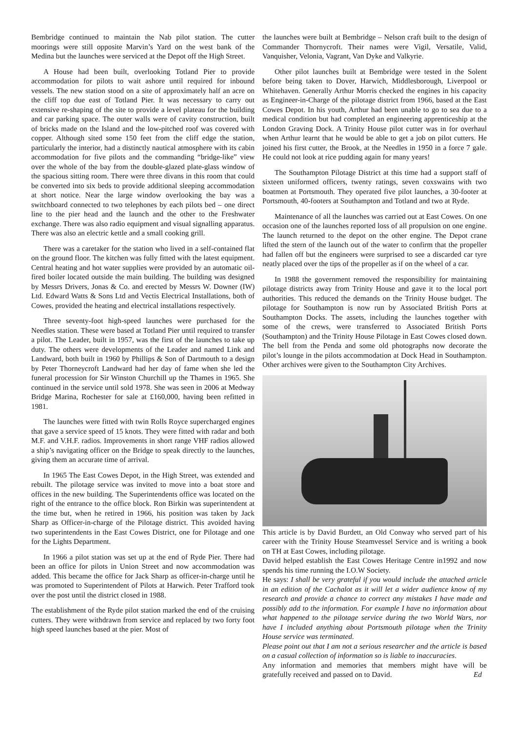Bembridge continued to maintain the Nab pilot station. The cutter moorings were still opposite Marvin’s Yard on the west bank of the Medina but the launches were serviced at the Depot off the High Street.
A House had been built, overlooking Totland Pier to provide accommodation for pilots to wait ashore until required for inbound vessels. The new station stood on a site of approximately half an acre on the cliff top due east of Totland Pier. It was necessary to carry out extensive re-shaping of the site to provide a level plateau for the building and car parking space. The outer walls were of cavity construction, built of bricks made on the Island and the low-pitched roof was covered with copper. Although sited some 150 feet from the cliff edge the station, particularly the interior, had a distinctly nautical atmosphere with its cabin accommodation for five pilots and the commanding “bridge-like” view over the whole of the bay from the double-glazed plate-glass window of the spacious sitting room. There were three divans in this room that could be converted into six beds to provide additional sleeping accommodation at short notice. Near the large window overlooking the bay was a switchboard connected to two telephones by each pilots bed – one direct line to the pier head and the launch and the other to the Freshwater exchange. There was also radio equipment and visual signalling apparatus. There was also an electric kettle and a small cooking grill.
There was a caretaker for the station who lived in a self-contained flat on the ground floor. The kitchen was fully fitted with the latest equipment. Central heating and hot water supplies were provided by an automatic oil-fired boiler located outside the main building. The building was designed by Messrs Drivers, Jonas & Co. and erected by Messrs W. Downer (IW) Ltd. Edward Watts & Sons Ltd and Vectis Electrical Installations, both of Cowes, provided the heating and electrical installations respectively.
Three seventy-foot high-speed launches were purchased for the Needles station. These were based at Totland Pier until required to transfer a pilot. The Leader, built in 1957, was the first of the launches to take up duty. The others were developments of the Leader and named Link and Landward, both built in 1960 by Phillips & Son of Dartmouth to a design by Peter Thorneycroft Landward had her day of fame when she led the funeral procession for Sir Winston Churchill up the Thames in 1965. She continued in the service until sold 1978. She was seen in 2006 at Medway Bridge Marina, Rochester for sale at £160,000, having been refitted in 1981.
The launches were fitted with twin Rolls Royce supercharged engines that gave a service speed of 15 knots. They were fitted with radar and both M.F. and V.H.F. radios. Improvements in short range VHF radios allowed a ship’s navigating officer on the Bridge to speak directly to the launches, giving them an accurate time of arrival.
In 1965 The East Cowes Depot, in the High Street, was extended and rebuilt. The pilotage service was invited to move into a boat store and offices in the new building. The Superintendents office was located on the right of the entrance to the office block. Ron Birkin was superintendent at the time but, when he retired in 1966, his position was taken by Jack Sharp as Officer-in-charge of the Pilotage district. This avoided having two superintendents in the East Cowes District, one for Pilotage and one for the Lights Department.
In 1966 a pilot station was set up at the end of Ryde Pier. There had been an office for pilots in Union Street and now accommodation was added. This became the office for Jack Sharp as officer-in-charge until he was promoted to Superintendent of Pilots at Harwich. Peter Trafford took over the post until the district closed in 1988.
The establishment of the Ryde pilot station marked the end of the cruising cutters. They were withdrawn from service and replaced by two forty foot high speed launches based at the pier. Most of
the launches were built at Bembridge – Nelson craft built to the design of Commander Thornycroft. Their names were Vigil, Versatile, Valid, Vanquisher, Velonia, Vagrant, Van Dyke and Valkyrie.
Other pilot launches built at Bembridge were tested in the Solent before being taken to Dover, Harwich, Middlesborough, Liverpool or Whitehaven. Generally Arthur Morris checked the engines in his capacity as Engineer-in-Charge of the pilotage district from 1966, based at the East Cowes Depot. In his youth, Arthur had been unable to go to sea due to a medical condition but had completed an engineering apprenticeship at the London Graving Dock. A Trinity House pilot cutter was in for overhaul when Arthur learnt that he would be able to get a job on pilot cutters. He joined his first cutter, the Brook, at the Needles in 1950 in a force 7 gale. He could not look at rice pudding again for many years!
The Southampton Pilotage District at this time had a support staff of sixteen uniformed officers, twenty ratings, seven coxswains with two boatmen at Portsmouth. They operated five pilot launches, a 30-footer at Portsmouth, 40-footers at Southampton and Totland and two at Ryde.
Maintenance of all the launches was carried out at East Cowes. On one occasion one of the launches reported loss of all propulsion on one engine. The launch returned to the depot on the other engine. The Depot crane lifted the stern of the launch out of the water to confirm that the propeller had fallen off but the engineers were surprised to see a discarded car tyre neatly placed over the tips of the propeller as if on the wheel of a car.
In 1988 the government removed the responsibility for maintaining pilotage districts away from Trinity House and gave it to the local port authorities. This reduced the demands on the Trinity House budget. The pilotage for Southampton is now run by Associated British Ports at Southampton Docks. The assets, including the launches together with some of the crews, were transferred to Associated British Ports (Southampton) and the Trinity House Pilotage in East Cowes closed down. The bell from the Penda and some old photographs now decorate the pilot’s lounge in the pilots accommodation at Dock Head in Southampton. Other archives were given to the Southampton City Archives.
This article is by David Burdett, an Old Conway who served part of his career with the Trinity House Steamvessel Service and is writing a book on TH at East Cowes, including pilotage.
David helped establish the East Cowes Heritage Centre in1992 and now spends his time running the I.O.W Society.
He says: I shall be very grateful if you would include the attached article in an edition of the Cachalot as it will let a wider audience know of my research and provide a chance to correct any mistakes I have made and possibly add to the information. For example I have no information about what happened to the pilotage service during the two World Wars, nor have I included anything about Portsmouth pilotage when the Trinity House service was terminated.
Please point out that I am not a serious researcher and the article is based on a casual collection of information so is liable to inaccuracies.
Any information and memories that members might have will be gratefully received and passed on to David. Ed